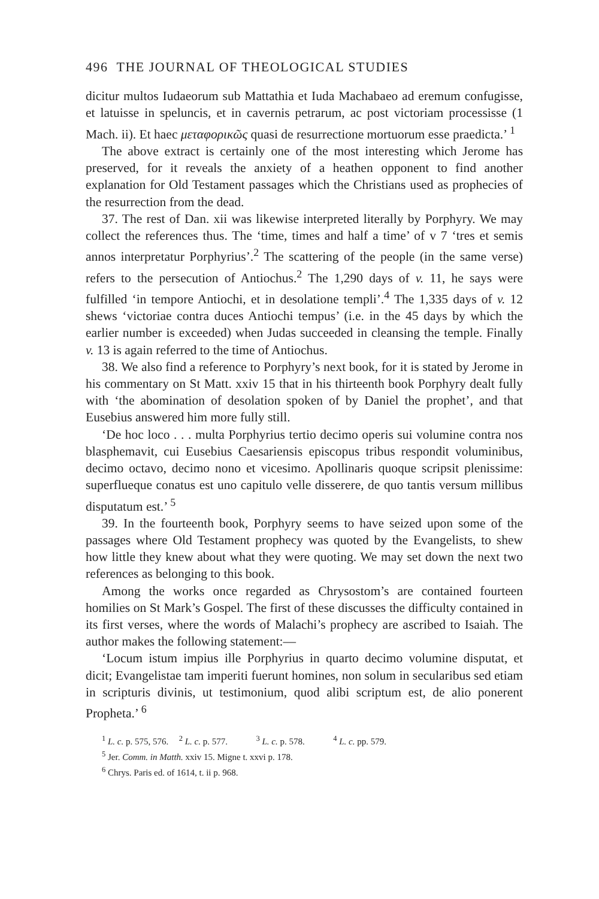496 THE JOURNAL OF THEOLOGICAL STUDIES
dicitur multos Iudaeorum sub Mattathia et Iuda Machabaeo ad eremum confugisse, et latuisse in speluncis, et in cavernis petrarum, ac post victoriam processisse (1 Mach. ii). Et haec μεταφορικῶς quasi de resurrectione mortuorum esse praedicta.’ <sup>1</sup>
The above extract is certainly one of the most interesting which Jerome has preserved, for it reveals the anxiety of a heathen opponent to find another explanation for Old Testament passages which the Christians used as prophecies of the resurrection from the dead.
37. The rest of Dan. xii was likewise interpreted literally by Porphyry. We may collect the references thus. The ‘time, times and half a time’ of v 7 ‘tres et semis annos interpretatur Porphyrius’.<sup>2</sup> The scattering of the people (in the same verse) refers to the persecution of Antiochus.<sup>2</sup> The 1,290 days of v. 11, he says were fulfilled ‘in tempore Antiochi, et in desolatione templi’.<sup>4</sup> The 1,335 days of v. 12 shews ‘victoriae contra duces Antiochi tempus’ (i.e. in the 45 days by which the earlier number is exceeded) when Judas succeeded in cleansing the temple. Finally v. 13 is again referred to the time of Antiochus.
38. We also find a reference to Porphyry’s next book, for it is stated by Jerome in his commentary on St Matt. xxiv 15 that in his thirteenth book Porphyry dealt fully with ‘the abomination of desolation spoken of by Daniel the prophet’, and that Eusebius answered him more fully still.
‘De hoc loco . . . multa Porphyrius tertio decimo operis sui volumine contra nos blasphemavit, cui Eusebius Caesariensis episcopus tribus respondit voluminibus, decimo octavo, decimo nono et vicesimo. Apollinaris quoque scripsit plenissime: superflueque conatus est uno capitulo velle disserere, de quo tantis versum millibus disputatum est.’ <sup>5</sup>
39. In the fourteenth book, Porphyry seems to have seized upon some of the passages where Old Testament prophecy was quoted by the Evangelists, to shew how little they knew about what they were quoting. We may set down the next two references as belonging to this book.
Among the works once regarded as Chrysostom’s are contained fourteen homilies on St Mark’s Gospel. The first of these discusses the difficulty contained in its first verses, where the words of Malachi’s prophecy are ascribed to Isaiah. The author makes the following statement:—
‘Locum istum impius ille Porphyrius in quarto decimo volumine disputat, et dicit; Evangelistae tam imperiti fuerunt homines, non solum in secularibus sed etiam in scripturis divinis, ut testimonium, quod alibi scriptum est, de alio ponerent Propheta.’ <sup>6</sup>
<sup>1</sup> L. c. p. 575, 576. <sup>2</sup> L. c. p. 577. <sup>3</sup> L. c. p. 578. <sup>4</sup> L. c. pp. 579.
<sup>5</sup> Jer. Comm. in Matth. xxiv 15. Migne t. xxvi p. 178.
<sup>6</sup> Chrys. Paris ed. of 1614, t. ii p. 968.